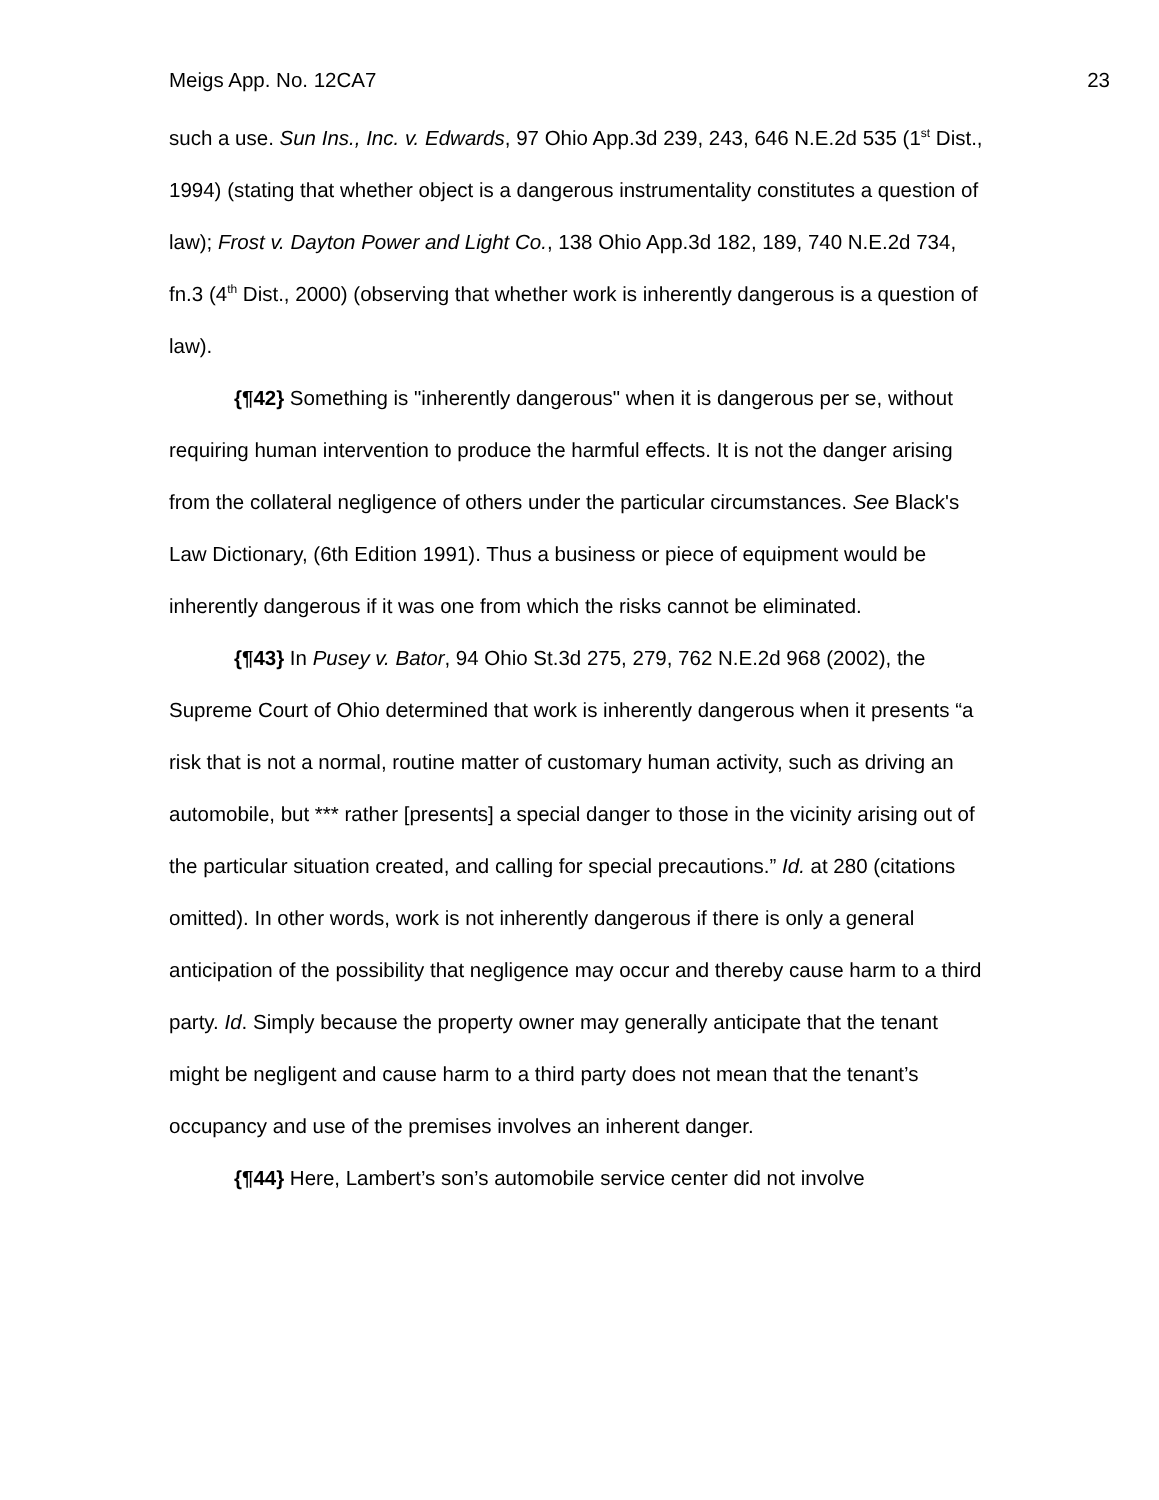Meigs App. No. 12CA7 23
such a use. Sun Ins., Inc. v. Edwards, 97 Ohio App.3d 239, 243, 646 N.E.2d 535 (1<sup>st</sup> Dist., 1994) (stating that whether object is a dangerous instrumentality constitutes a question of law); Frost v. Dayton Power and Light Co., 138 Ohio App.3d 182, 189, 740 N.E.2d 734, fn.3 (4<sup>th</sup> Dist., 2000) (observing that whether work is inherently dangerous is a question of law).
{¶42} Something is "inherently dangerous" when it is dangerous per se, without requiring human intervention to produce the harmful effects. It is not the danger arising from the collateral negligence of others under the particular circumstances. See Black's Law Dictionary, (6th Edition 1991). Thus a business or piece of equipment would be inherently dangerous if it was one from which the risks cannot be eliminated.
{¶43} In Pusey v. Bator, 94 Ohio St.3d 275, 279, 762 N.E.2d 968 (2002), the Supreme Court of Ohio determined that work is inherently dangerous when it presents “a risk that is not a normal, routine matter of customary human activity, such as driving an automobile, but *** rather [presents] a special danger to those in the vicinity arising out of the particular situation created, and calling for special precautions.” Id. at 280 (citations omitted). In other words, work is not inherently dangerous if there is only a general anticipation of the possibility that negligence may occur and thereby cause harm to a third party. Id. Simply because the property owner may generally anticipate that the tenant might be negligent and cause harm to a third party does not mean that the tenant’s occupancy and use of the premises involves an inherent danger.
{¶44} Here, Lambert’s son’s automobile service center did not involve